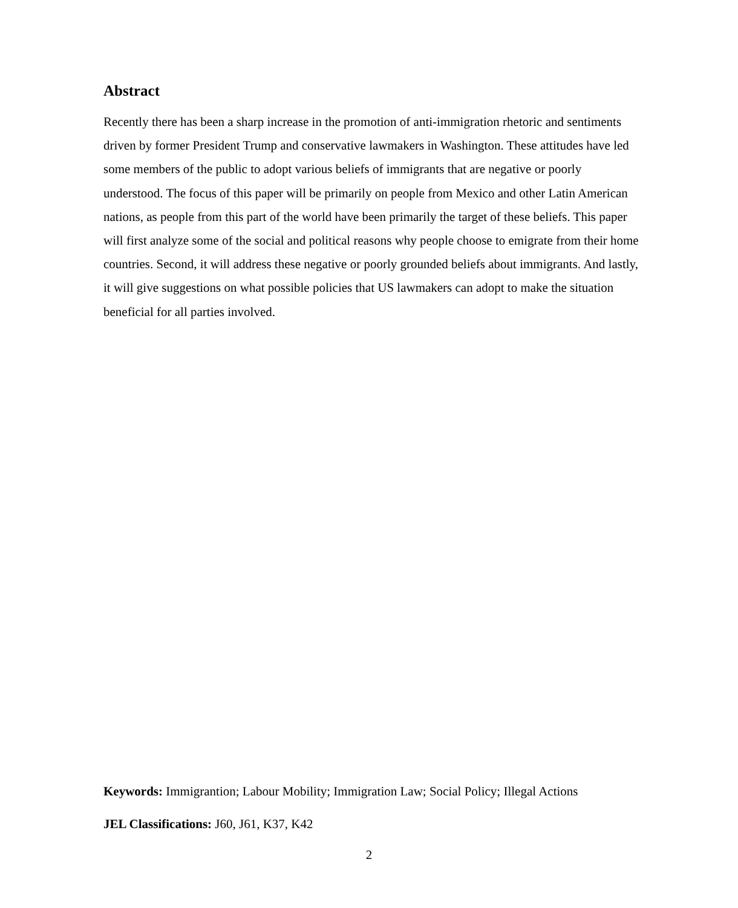Abstract
Recently there has been a sharp increase in the promotion of anti-immigration rhetoric and sentiments driven by former President Trump and conservative lawmakers in Washington. These attitudes have led some members of the public to adopt various beliefs of immigrants that are negative or poorly understood. The focus of this paper will be primarily on people from Mexico and other Latin American nations, as people from this part of the world have been primarily the target of these beliefs. This paper will first analyze some of the social and political reasons why people choose to emigrate from their home countries. Second, it will address these negative or poorly grounded beliefs about immigrants. And lastly, it will give suggestions on what possible policies that US lawmakers can adopt to make the situation beneficial for all parties involved.
Keywords: Immigrantion; Labour Mobility; Immigration Law; Social Policy; Illegal Actions
JEL Classifications: J60, J61, K37, K42
2